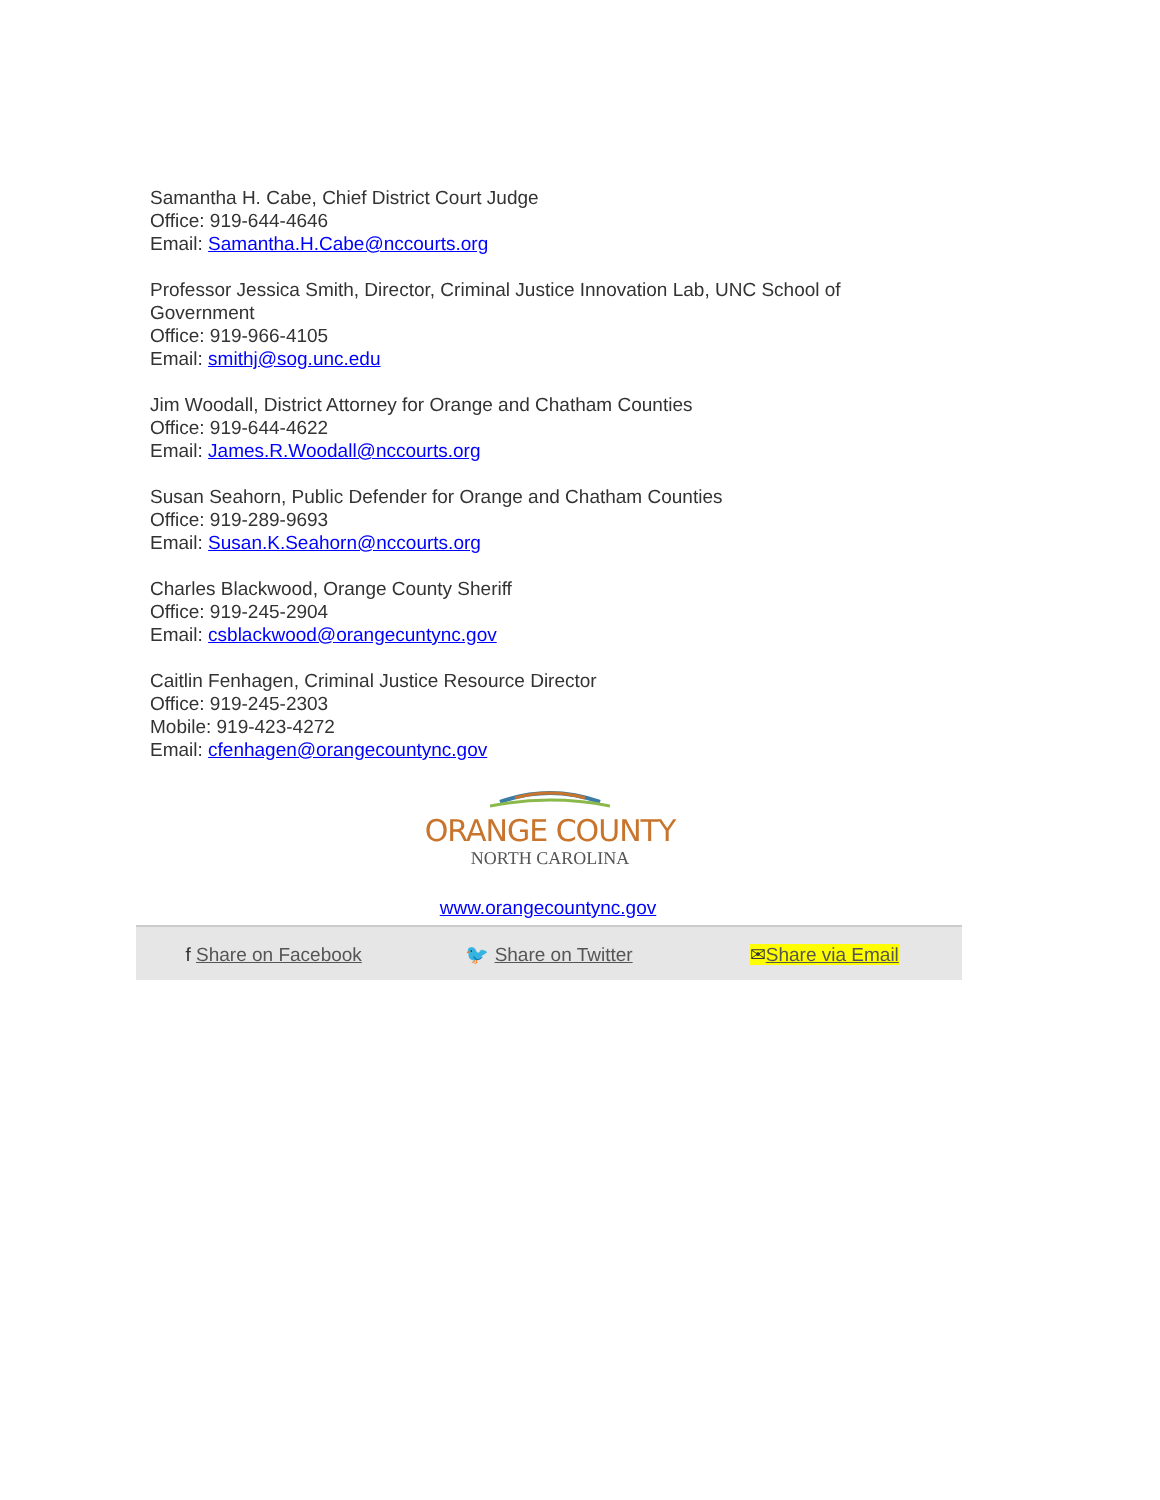Samantha H. Cabe, Chief District Court Judge
Office: 919-644-4646
Email: Samantha.H.Cabe@nccourts.org
Professor Jessica Smith, Director, Criminal Justice Innovation Lab, UNC School of Government
Office: 919-966-4105
Email: smithj@sog.unc.edu
Jim Woodall, District Attorney for Orange and Chatham Counties
Office: 919-644-4622
Email: James.R.Woodall@nccourts.org
Susan Seahorn, Public Defender for Orange and Chatham Counties
Office: 919-289-9693
Email: Susan.K.Seahorn@nccourts.org
Charles Blackwood, Orange County Sheriff
Office: 919-245-2904
Email: csblackwood@orangecuntync.gov
Caitlin Fenhagen, Criminal Justice Resource Director
Office: 919-245-2303
Mobile: 919-423-4272
Email: cfenhagen@orangecountync.gov
ORANGE COUNTY
NORTH CAROLINA
www.orangecountync.gov
f Share on Facebook
🐦 Share on Twitter
✉Share via Email